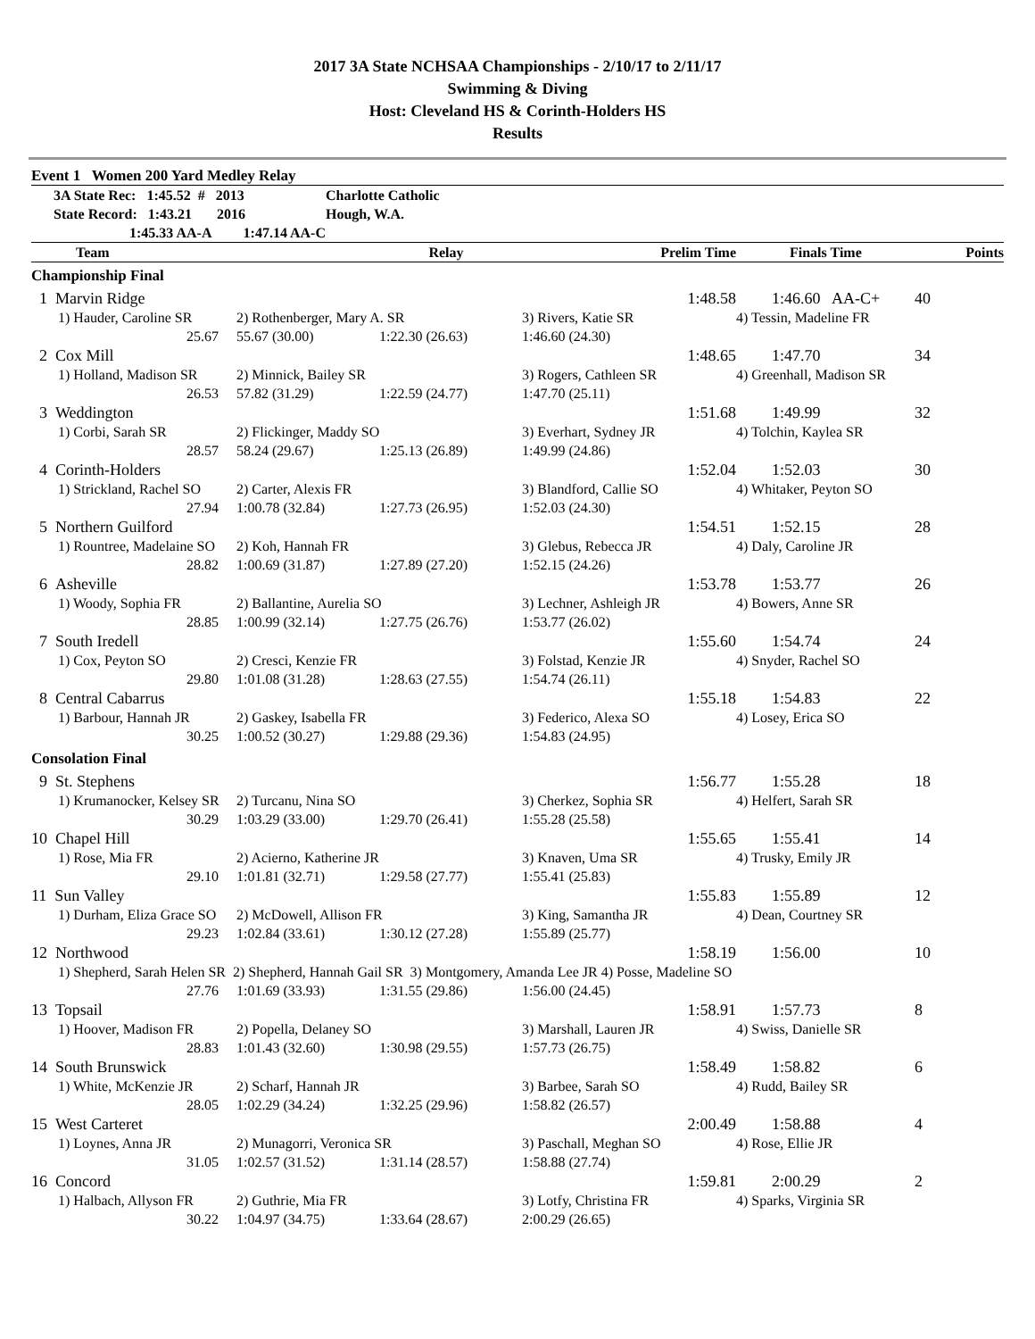2017 3A State NCHSAA Championships - 2/10/17 to 2/11/17
Swimming & Diving
Host: Cleveland HS & Corinth-Holders HS
Results
Event 1 Women 200 Yard Medley Relay
| 3A State Rec: 1:45.52 # 2013 | Charlotte Catholic | | | | |
| --- | --- | --- | --- | --- | --- |
| State Record: 1:43.21 2016 | Hough, W.A. | | | | |
| 1:45.33 AA-A 1:47.14 AA-C | | | | | |
| Team | Relay | Prelim Time | Finals Time | Points | |
| Championship Final | | | | | |
| 1 Marvin Ridge | | | 1:48.58 | 1:46.60 AA-C+ | 40 |
| 1) Hauder, Caroline SR | 2) Rothenberger, Mary A. SR | | 3) Rivers, Katie SR | 4) Tessin, Madeline FR | |
| 25.67 | 55.67 (30.00) | 1:22.30 (26.63) | 1:46.60 (24.30) | | |
| 2 Cox Mill | | | 1:48.65 | 1:47.70 | 34 |
| 1) Holland, Madison SR | 2) Minnick, Bailey SR | | 3) Rogers, Cathleen SR | 4) Greenhall, Madison SR | |
| 26.53 | 57.82 (31.29) | 1:22.59 (24.77) | 1:47.70 (25.11) | | |
| 3 Weddington | | | 1:51.68 | 1:49.99 | 32 |
| 1) Corbi, Sarah SR | 2) Flickinger, Maddy SO | | 3) Everhart, Sydney JR | 4) Tolchin, Kaylea SR | |
| 28.57 | 58.24 (29.67) | 1:25.13 (26.89) | 1:49.99 (24.86) | | |
| 4 Corinth-Holders | | | 1:52.04 | 1:52.03 | 30 |
| 1) Strickland, Rachel SO | 2) Carter, Alexis FR | | 3) Blandford, Callie SO | 4) Whitaker, Peyton SO | |
| 27.94 | 1:00.78 (32.84) | 1:27.73 (26.95) | 1:52.03 (24.30) | | |
| 5 Northern Guilford | | | 1:54.51 | 1:52.15 | 28 |
| 1) Rountree, Madelaine SO | 2) Koh, Hannah FR | | 3) Glebus, Rebecca JR | 4) Daly, Caroline JR | |
| 28.82 | 1:00.69 (31.87) | 1:27.89 (27.20) | 1:52.15 (24.26) | | |
| 6 Asheville | | | 1:53.78 | 1:53.77 | 26 |
| 1) Woody, Sophia FR | 2) Ballantine, Aurelia SO | | 3) Lechner, Ashleigh JR | 4) Bowers, Anne SR | |
| 28.85 | 1:00.99 (32.14) | 1:27.75 (26.76) | 1:53.77 (26.02) | | |
| 7 South Iredell | | | 1:55.60 | 1:54.74 | 24 |
| 1) Cox, Peyton SO | 2) Cresci, Kenzie FR | | 3) Folstad, Kenzie JR | 4) Snyder, Rachel SO | |
| 29.80 | 1:01.08 (31.28) | 1:28.63 (27.55) | 1:54.74 (26.11) | | |
| 8 Central Cabarrus | | | 1:55.18 | 1:54.83 | 22 |
| 1) Barbour, Hannah JR | 2) Gaskey, Isabella FR | | 3) Federico, Alexa SO | 4) Losey, Erica SO | |
| 30.25 | 1:00.52 (30.27) | 1:29.88 (29.36) | 1:54.83 (24.95) | | |
| Consolation Final | | | | | |
| 9 St. Stephens | | | 1:56.77 | 1:55.28 | 18 |
| 1) Krumanocker, Kelsey SR | 2) Turcanu, Nina SO | | 3) Cherkez, Sophia SR | 4) Helfert, Sarah SR | |
| 30.29 | 1:03.29 (33.00) | 1:29.70 (26.41) | 1:55.28 (25.58) | | |
| 10 Chapel Hill | | | 1:55.65 | 1:55.41 | 14 |
| 1) Rose, Mia FR | 2) Acierno, Katherine JR | | 3) Knaven, Uma SR | 4) Trusky, Emily JR | |
| 29.10 | 1:01.81 (32.71) | 1:29.58 (27.77) | 1:55.41 (25.83) | | |
| 11 Sun Valley | | | 1:55.83 | 1:55.89 | 12 |
| 1) Durham, Eliza Grace SO | 2) McDowell, Allison FR | | 3) King, Samantha JR | 4) Dean, Courtney SR | |
| 29.23 | 1:02.84 (33.61) | 1:30.12 (27.28) | 1:55.89 (25.77) | | |
| 12 Northwood | | | 1:58.19 | 1:56.00 | 10 |
| 1) Shepherd, Sarah Helen SR 2) Shepherd, Hannah Gail SR 3) Montgomery, Amanda Lee JR 4) Posse, Madeline SO | | | | | |
| 27.76 | 1:01.69 (33.93) | 1:31.55 (29.86) | 1:56.00 (24.45) | | |
| 13 Topsail | | | 1:58.91 | 1:57.73 | 8 |
| 1) Hoover, Madison FR | 2) Popella, Delaney SO | | 3) Marshall, Lauren JR | 4) Swiss, Danielle SR | |
| 28.83 | 1:01.43 (32.60) | 1:30.98 (29.55) | 1:57.73 (26.75) | | |
| 14 South Brunswick | | | 1:58.49 | 1:58.82 | 6 |
| 1) White, McKenzie JR | 2) Scharf, Hannah JR | | 3) Barbee, Sarah SO | 4) Rudd, Bailey SR | |
| 28.05 | 1:02.29 (34.24) | 1:32.25 (29.96) | 1:58.82 (26.57) | | |
| 15 West Carteret | | | 2:00.49 | 1:58.88 | 4 |
| 1) Loynes, Anna JR | 2) Munagorri, Veronica SR | | 3) Paschall, Meghan SO | 4) Rose, Ellie JR | |
| 31.05 | 1:02.57 (31.52) | 1:31.14 (28.57) | 1:58.88 (27.74) | | |
| 16 Concord | | | 1:59.81 | 2:00.29 | 2 |
| 1) Halbach, Allyson FR | 2) Guthrie, Mia FR | | 3) Lotfy, Christina FR | 4) Sparks, Virginia SR | |
| 30.22 | 1:04.97 (34.75) | 1:33.64 (28.67) | 2:00.29 (26.65) | | |